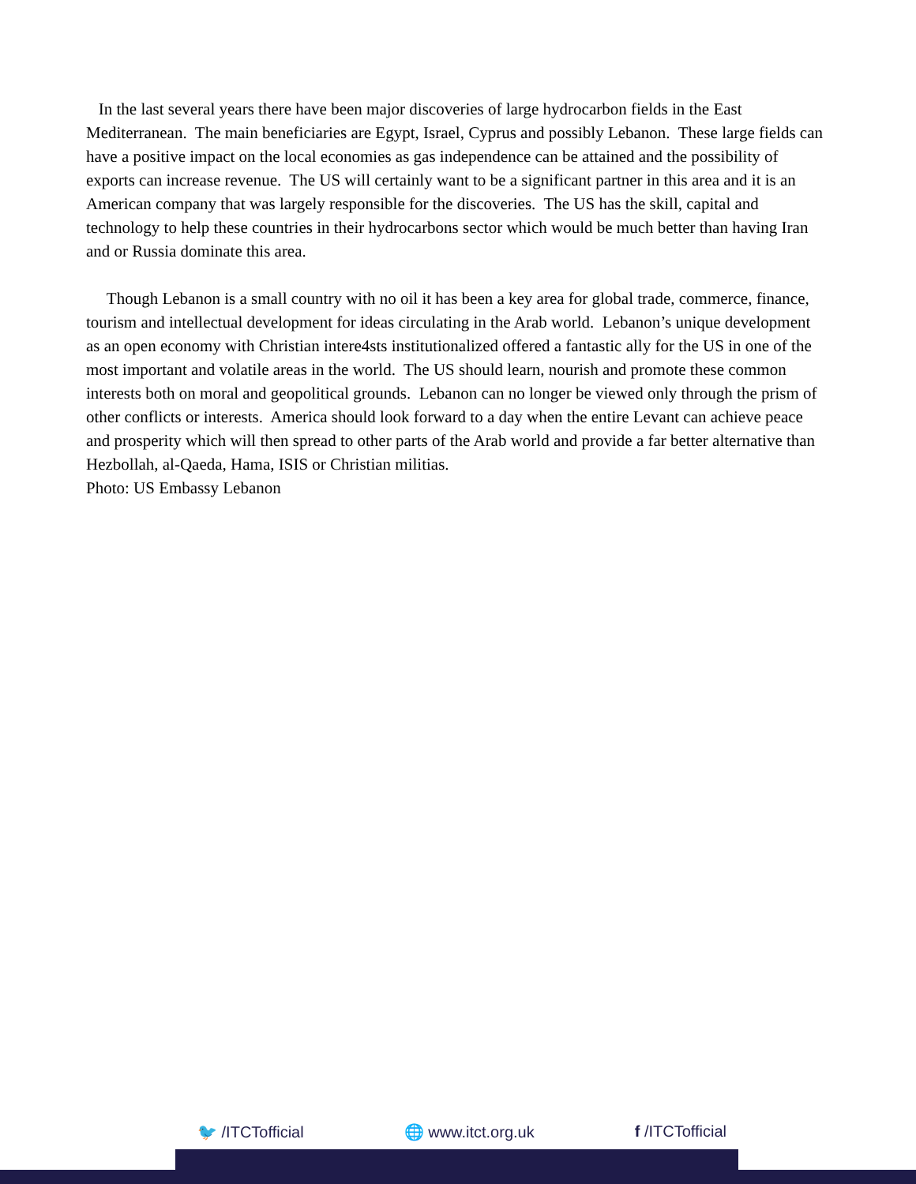In the last several years there have been major discoveries of large hydrocarbon fields in the East Mediterranean. The main beneficiaries are Egypt, Israel, Cyprus and possibly Lebanon. These large fields can have a positive impact on the local economies as gas independence can be attained and the possibility of exports can increase revenue. The US will certainly want to be a significant partner in this area and it is an American company that was largely responsible for the discoveries. The US has the skill, capital and technology to help these countries in their hydrocarbons sector which would be much better than having Iran and or Russia dominate this area.
Though Lebanon is a small country with no oil it has been a key area for global trade, commerce, finance, tourism and intellectual development for ideas circulating in the Arab world. Lebanon’s unique development as an open economy with Christian intere4sts institutionalized offered a fantastic ally for the US in one of the most important and volatile areas in the world. The US should learn, nourish and promote these common interests both on moral and geopolitical grounds. Lebanon can no longer be viewed only through the prism of other conflicts or interests. America should look forward to a day when the entire Levant can achieve peace and prosperity which will then spread to other parts of the Arab world and provide a far better alternative than Hezbollah, al-Qaeda, Hama, ISIS or Christian militias.
Photo: US Embassy Lebanon
🐦 /ITCTofficial 🌐 www.itct.org.uk f /ITCTofficial